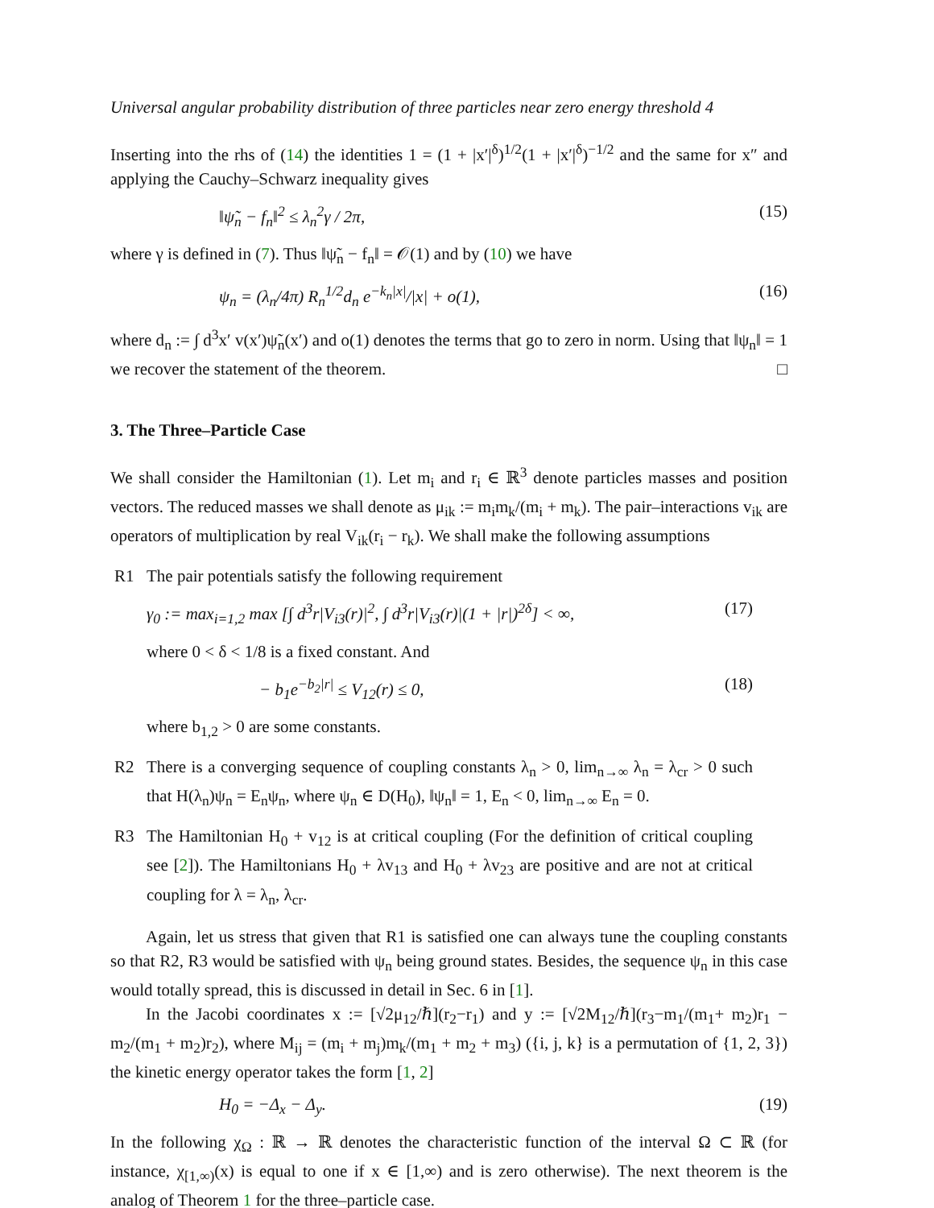Universal angular probability distribution of three particles near zero energy threshold 4
Inserting into the rhs of (14) the identities 1 = (1 + |x′|<sup>δ</sup>)<sup>1/2</sup>(1 + |x′|<sup>δ</sup>)<sup>−1/2</sup> and the same for x″ and applying the Cauchy–Schwarz inequality gives
‖ψ̃<sub>n</sub> − f<sub>n</sub>‖<sup>2</sup> ≤ λ<sub>n</sub><sup>2</sup>γ / 2π, (15)
where γ is defined in (7). Thus ‖ψ̃<sub>n</sub> − f<sub>n</sub>‖ = 𝒪(1) and by (10) we have
ψ<sub>n</sub> = (λ<sub>n</sub>/4π) R<sub>n</sub><sup>1/2</sup>d<sub>n</sub> e<sup>−k<sub>n</sub>|x|</sup>/|x| + o(1), (16)
where d<sub>n</sub> := ∫ d<sup>3</sup>x′ v(x′)ψ̃<sub>n</sub>(x′) and o(1) denotes the terms that go to zero in norm. Using that ‖ψ<sub>n</sub>‖ = 1 we recover the statement of the theorem. □
3. The Three–Particle Case
We shall consider the Hamiltonian (1). Let m<sub>i</sub> and r<sub>i</sub> ∈ ℝ<sup>3</sup> denote particles masses and position vectors. The reduced masses we shall denote as μ<sub>ik</sub> := m<sub>i</sub>m<sub>k</sub>/(m<sub>i</sub> + m<sub>k</sub>). The pair–interactions v<sub>ik</sub> are operators of multiplication by real V<sub>ik</sub>(r<sub>i</sub> − r<sub>k</sub>). We shall make the following assumptions
R1 The pair potentials satisfy the following requirement
γ<sub>0</sub> := max<sub>i=1,2</sub> max [∫ d<sup>3</sup>r|V<sub>i3</sub>(r)|<sup>2</sup>, ∫ d<sup>3</sup>r|V<sub>i3</sub>(r)|(1 + |r|)<sup>2δ</sup>] < ∞, (17)
where 0 < δ < 1/8 is a fixed constant. And
− b<sub>1</sub>e<sup>−b<sub>2</sub>|r|</sup> ≤ V<sub>12</sub>(r) ≤ 0, (18)
where b<sub>1,2</sub> > 0 are some constants.
R2 There is a converging sequence of coupling constants λ<sub>n</sub> > 0, lim<sub>n→∞</sub> λ<sub>n</sub> = λ<sub>cr</sub> > 0 such that H(λ<sub>n</sub>)ψ<sub>n</sub> = E<sub>n</sub>ψ<sub>n</sub>, where ψ<sub>n</sub> ∈ D(H<sub>0</sub>), ‖ψ<sub>n</sub>‖ = 1, E<sub>n</sub> < 0, lim<sub>n→∞</sub> E<sub>n</sub> = 0.
R3 The Hamiltonian H<sub>0</sub> + v<sub>12</sub> is at critical coupling (For the definition of critical coupling see [2]). The Hamiltonians H<sub>0</sub> + λv<sub>13</sub> and H<sub>0</sub> + λv<sub>23</sub> are positive and are not at critical coupling for λ = λ<sub>n</sub>, λ<sub>cr</sub>.
Again, let us stress that given that R1 is satisfied one can always tune the coupling constants so that R2, R3 would be satisfied with ψ<sub>n</sub> being ground states. Besides, the sequence ψ<sub>n</sub> in this case would totally spread, this is discussed in detail in Sec. 6 in [1].
In the Jacobi coordinates x := [√2μ<sub>12</sub>/ℏ](r<sub>2</sub>−r<sub>1</sub>) and y := [√2M<sub>12</sub>/ℏ](r<sub>3</sub>−m<sub>1</sub>/(m<sub>1</sub>+ m<sub>2</sub>)r<sub>1</sub> − m<sub>2</sub>/(m<sub>1</sub> + m<sub>2</sub>)r<sub>2</sub>), where M<sub>ij</sub> = (m<sub>i</sub> + m<sub>j</sub>)m<sub>k</sub>/(m<sub>1</sub> + m<sub>2</sub> + m<sub>3</sub>) ({i, j, k} is a permutation of {1, 2, 3}) the kinetic energy operator takes the form [1, 2]
H<sub>0</sub> = −Δ<sub>x</sub> − Δ<sub>y</sub>. (19)
In the following χ<sub>Ω</sub> : ℝ → ℝ denotes the characteristic function of the interval Ω ⊂ ℝ (for instance, χ<sub>[1,∞)</sub>(x) is equal to one if x ∈ [1,∞) and is zero otherwise). The next theorem is the analog of Theorem 1 for the three–particle case.